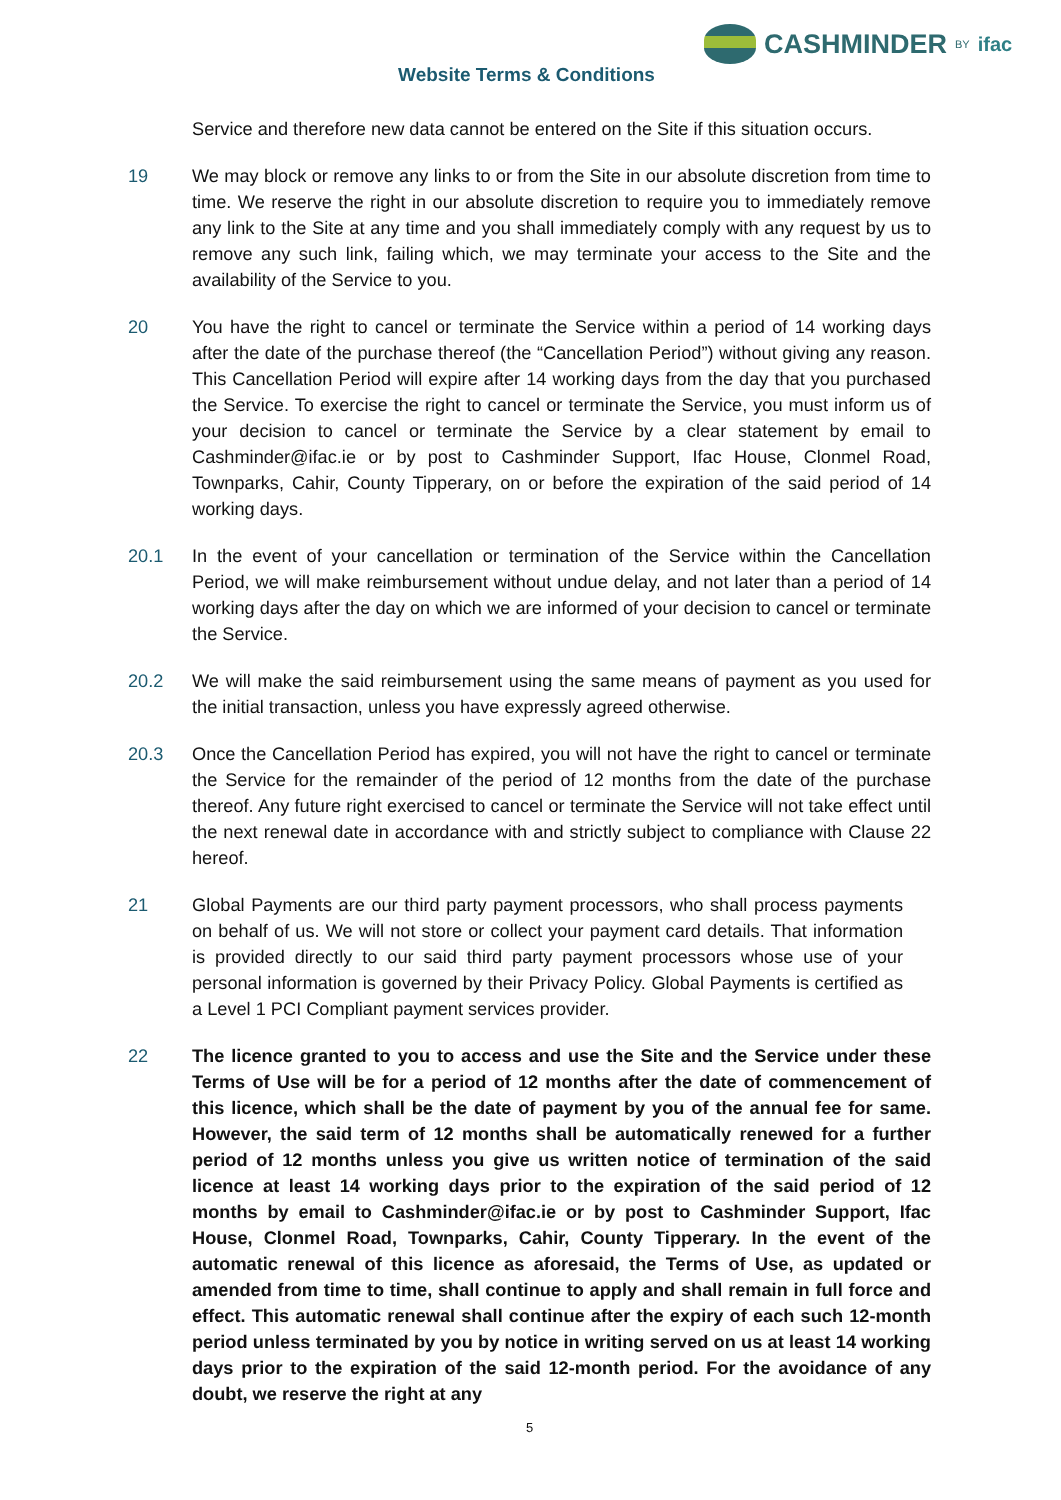CASHMINDER BY ifac
Website Terms & Conditions
Service and therefore new data cannot be entered on the Site if this situation occurs.
19 We may block or remove any links to or from the Site in our absolute discretion from time to time. We reserve the right in our absolute discretion to require you to immediately remove any link to the Site at any time and you shall immediately comply with any request by us to remove any such link, failing which, we may terminate your access to the Site and the availability of the Service to you.
20 You have the right to cancel or terminate the Service within a period of 14 working days after the date of the purchase thereof (the “Cancellation Period”) without giving any reason. This Cancellation Period will expire after 14 working days from the day that you purchased the Service. To exercise the right to cancel or terminate the Service, you must inform us of your decision to cancel or terminate the Service by a clear statement by email to Cashminder@ifac.ie or by post to Cashminder Support, Ifac House, Clonmel Road, Townparks, Cahir, County Tipperary, on or before the expiration of the said period of 14 working days.
20.1 In the event of your cancellation or termination of the Service within the Cancellation Period, we will make reimbursement without undue delay, and not later than a period of 14 working days after the day on which we are informed of your decision to cancel or terminate the Service.
20.2 We will make the said reimbursement using the same means of payment as you used for the initial transaction, unless you have expressly agreed otherwise.
20.3 Once the Cancellation Period has expired, you will not have the right to cancel or terminate the Service for the remainder of the period of 12 months from the date of the purchase thereof. Any future right exercised to cancel or terminate the Service will not take effect until the next renewal date in accordance with and strictly subject to compliance with Clause 22 hereof.
21 Global Payments are our third party payment processors, who shall process payments on behalf of us. We will not store or collect your payment card details. That information is provided directly to our said third party payment processors whose use of your personal information is governed by their Privacy Policy. Global Payments is certified as a Level 1 PCI Compliant payment services provider.
22 The licence granted to you to access and use the Site and the Service under these Terms of Use will be for a period of 12 months after the date of commencement of this licence, which shall be the date of payment by you of the annual fee for same. However, the said term of 12 months shall be automatically renewed for a further period of 12 months unless you give us written notice of termination of the said licence at least 14 working days prior to the expiration of the said period of 12 months by email to Cashminder@ifac.ie or by post to Cashminder Support, Ifac House, Clonmel Road, Townparks, Cahir, County Tipperary. In the event of the automatic renewal of this licence as aforesaid, the Terms of Use, as updated or amended from time to time, shall continue to apply and shall remain in full force and effect. This automatic renewal shall continue after the expiry of each such 12-month period unless terminated by you by notice in writing served on us at least 14 working days prior to the expiration of the said 12-month period. For the avoidance of any doubt, we reserve the right at any
5